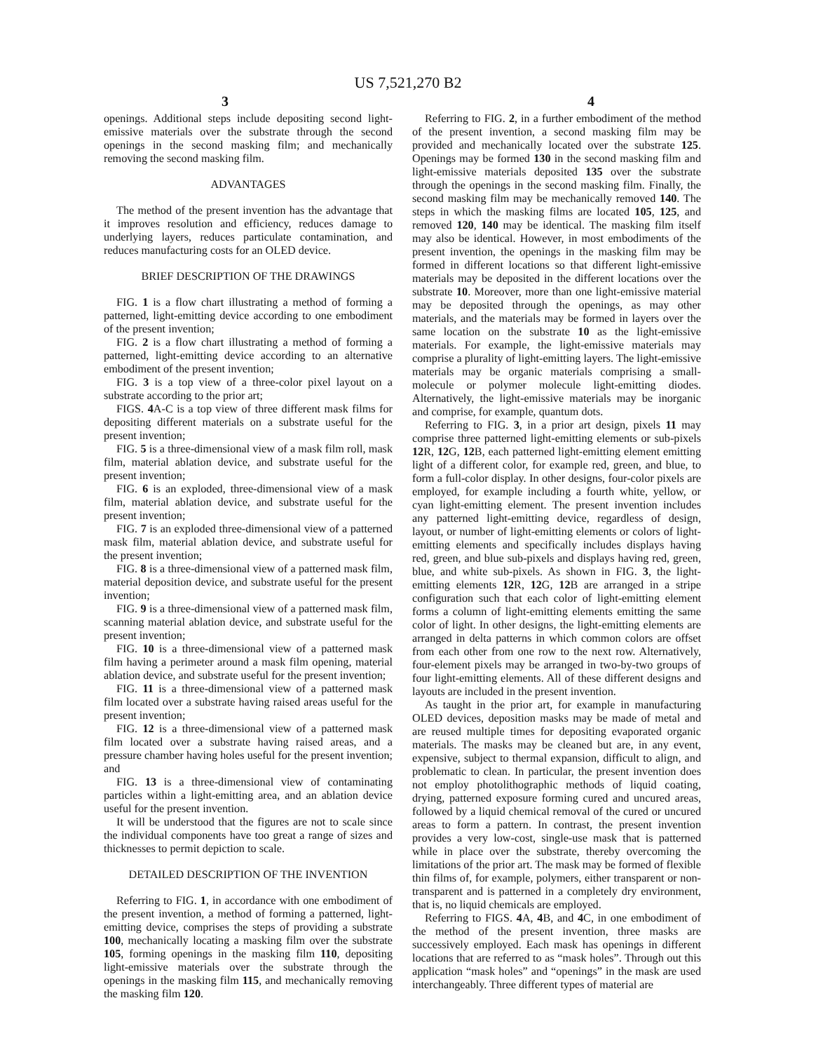US 7,521,270 B2
3 4
openings. Additional steps include depositing second light-emissive materials over the substrate through the second openings in the second masking film; and mechanically removing the second masking film.
ADVANTAGES
The method of the present invention has the advantage that it improves resolution and efficiency, reduces damage to underlying layers, reduces particulate contamination, and reduces manufacturing costs for an OLED device.
BRIEF DESCRIPTION OF THE DRAWINGS
FIG. 1 is a flow chart illustrating a method of forming a patterned, light-emitting device according to one embodiment of the present invention;
FIG. 2 is a flow chart illustrating a method of forming a patterned, light-emitting device according to an alternative embodiment of the present invention;
FIG. 3 is a top view of a three-color pixel layout on a substrate according to the prior art;
FIGS. 4 A-C is a top view of three different mask films for depositing different materials on a substrate useful for the present invention;
FIG. 5 is a three-dimensional view of a mask film roll, mask film, material ablation device, and substrate useful for the present invention;
FIG. 6 is an exploded, three-dimensional view of a mask film, material ablation device, and substrate useful for the present invention;
FIG. 7 is an exploded three-dimensional view of a patterned mask film, material ablation device, and substrate useful for the present invention;
FIG. 8 is a three-dimensional view of a patterned mask film, material deposition device, and substrate useful for the present invention;
FIG. 9 is a three-dimensional view of a patterned mask film, scanning material ablation device, and substrate useful for the present invention;
FIG. 10 is a three-dimensional view of a patterned mask film having a perimeter around a mask film opening, material ablation device, and substrate useful for the present invention;
FIG. 11 is a three-dimensional view of a patterned mask film located over a substrate having raised areas useful for the present invention;
FIG. 12 is a three-dimensional view of a patterned mask film located over a substrate having raised areas, and a pressure chamber having holes useful for the present invention; and
FIG. 13 is a three-dimensional view of contaminating particles within a light-emitting area, and an ablation device useful for the present invention.
It will be understood that the figures are not to scale since the individual components have too great a range of sizes and thicknesses to permit depiction to scale.
DETAILED DESCRIPTION OF THE INVENTION
Referring to FIG. 1, in accordance with one embodiment of the present invention, a method of forming a patterned, light-emitting device, comprises the steps of providing a substrate 100, mechanically locating a masking film over the substrate 105, forming openings in the masking film 110, depositing light-emissive materials over the substrate through the openings in the masking film 115, and mechanically removing the masking film 120.
Referring to FIG. 2, in a further embodiment of the method of the present invention, a second masking film may be provided and mechanically located over the substrate 125. Openings may be formed 130 in the second masking film and light-emissive materials deposited 135 over the substrate through the openings in the second masking film. Finally, the second masking film may be mechanically removed 140. The steps in which the masking films are located 105, 125, and removed 120, 140 may be identical. The masking film itself may also be identical. However, in most embodiments of the present invention, the openings in the masking film may be formed in different locations so that different light-emissive materials may be deposited in the different locations over the substrate 10. Moreover, more than one light-emissive material may be deposited through the openings, as may other materials, and the materials may be formed in layers over the same location on the substrate 10 as the light-emissive materials. For example, the light-emissive materials may comprise a plurality of light-emitting layers. The light-emissive materials may be organic materials comprising a small-molecule or polymer molecule light-emitting diodes. Alternatively, the light-emissive materials may be inorganic and comprise, for example, quantum dots.
Referring to FIG. 3, in a prior art design, pixels 11 may comprise three patterned light-emitting elements or sub-pixels 12 R, 12 G, 12 B, each patterned light-emitting element emitting light of a different color, for example red, green, and blue, to form a full-color display. In other designs, four-color pixels are employed, for example including a fourth white, yellow, or cyan light-emitting element. The present invention includes any patterned light-emitting device, regardless of design, layout, or number of light-emitting elements or colors of light-emitting elements and specifically includes displays having red, green, and blue sub-pixels and displays having red, green, blue, and white sub-pixels. As shown in FIG. 3, the light-emitting elements 12 R, 12 G, 12 B are arranged in a stripe configuration such that each color of light-emitting element forms a column of light-emitting elements emitting the same color of light. In other designs, the light-emitting elements are arranged in delta patterns in which common colors are offset from each other from one row to the next row. Alternatively, four-element pixels may be arranged in two-by-two groups of four light-emitting elements. All of these different designs and layouts are included in the present invention.
As taught in the prior art, for example in manufacturing OLED devices, deposition masks may be made of metal and are reused multiple times for depositing evaporated organic materials. The masks may be cleaned but are, in any event, expensive, subject to thermal expansion, difficult to align, and problematic to clean. In particular, the present invention does not employ photolithographic methods of liquid coating, drying, patterned exposure forming cured and uncured areas, followed by a liquid chemical removal of the cured or uncured areas to form a pattern. In contrast, the present invention provides a very low-cost, single-use mask that is patterned while in place over the substrate, thereby overcoming the limitations of the prior art. The mask may be formed of flexible thin films of, for example, polymers, either transparent or non-transparent and is patterned in a completely dry environment, that is, no liquid chemicals are employed.
Referring to FIGS. 4 A, 4 B, and 4 C, in one embodiment of the method of the present invention, three masks are successively employed. Each mask has openings in different locations that are referred to as “mask holes”. Through out this application “mask holes” and “openings” in the mask are used interchangeably. Three different types of material are